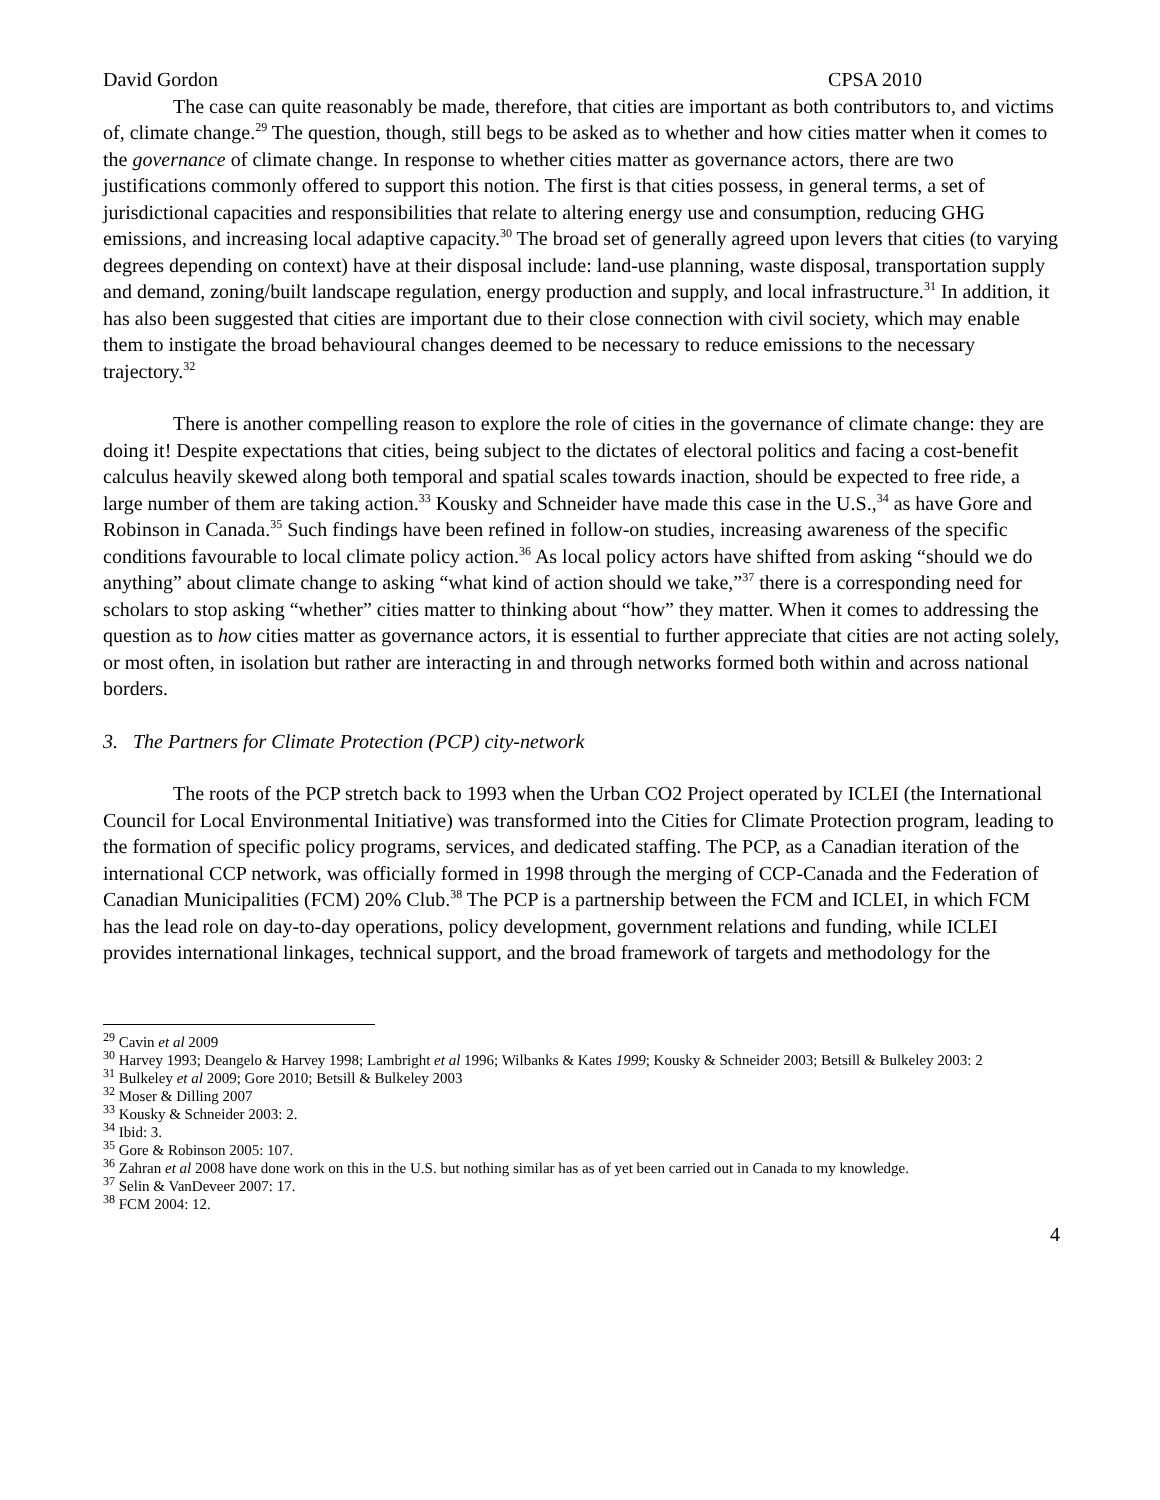David Gordon CPSA 2010
The case can quite reasonably be made, therefore, that cities are important as both contributors to, and victims of, climate change.<sup>29</sup> The question, though, still begs to be asked as to whether and how cities matter when it comes to the governance of climate change. In response to whether cities matter as governance actors, there are two justifications commonly offered to support this notion. The first is that cities possess, in general terms, a set of jurisdictional capacities and responsibilities that relate to altering energy use and consumption, reducing GHG emissions, and increasing local adaptive capacity.<sup>30</sup> The broad set of generally agreed upon levers that cities (to varying degrees depending on context) have at their disposal include: land-use planning, waste disposal, transportation supply and demand, zoning/built landscape regulation, energy production and supply, and local infrastructure.<sup>31</sup> In addition, it has also been suggested that cities are important due to their close connection with civil society, which may enable them to instigate the broad behavioural changes deemed to be necessary to reduce emissions to the necessary trajectory.<sup>32</sup>
There is another compelling reason to explore the role of cities in the governance of climate change: they are doing it! Despite expectations that cities, being subject to the dictates of electoral politics and facing a cost-benefit calculus heavily skewed along both temporal and spatial scales towards inaction, should be expected to free ride, a large number of them are taking action.<sup>33</sup> Kousky and Schneider have made this case in the U.S.,<sup>34</sup> as have Gore and Robinson in Canada.<sup>35</sup> Such findings have been refined in follow-on studies, increasing awareness of the specific conditions favourable to local climate policy action.<sup>36</sup> As local policy actors have shifted from asking “should we do anything” about climate change to asking “what kind of action should we take,”<sup>37</sup> there is a corresponding need for scholars to stop asking “whether” cities matter to thinking about “how” they matter. When it comes to addressing the question as to how cities matter as governance actors, it is essential to further appreciate that cities are not acting solely, or most often, in isolation but rather are interacting in and through networks formed both within and across national borders.
3. The Partners for Climate Protection (PCP) city-network
The roots of the PCP stretch back to 1993 when the Urban CO2 Project operated by ICLEI (the International Council for Local Environmental Initiative) was transformed into the Cities for Climate Protection program, leading to the formation of specific policy programs, services, and dedicated staffing. The PCP, as a Canadian iteration of the international CCP network, was officially formed in 1998 through the merging of CCP-Canada and the Federation of Canadian Municipalities (FCM) 20% Club.<sup>38</sup> The PCP is a partnership between the FCM and ICLEI, in which FCM has the lead role on day-to-day operations, policy development, government relations and funding, while ICLEI provides international linkages, technical support, and the broad framework of targets and methodology for the
<sup>29</sup> Cavin et al 2009
<sup>30</sup> Harvey 1993; Deangelo & Harvey 1998; Lambright et al 1996; Wilbanks & Kates 1999; Kousky & Schneider 2003; Betsill & Bulkeley 2003: 2
<sup>31</sup> Bulkeley et al 2009; Gore 2010; Betsill & Bulkeley 2003
<sup>32</sup> Moser & Dilling 2007
<sup>33</sup> Kousky & Schneider 2003: 2.
<sup>34</sup> Ibid: 3.
<sup>35</sup> Gore & Robinson 2005: 107.
<sup>36</sup> Zahran et al 2008 have done work on this in the U.S. but nothing similar has as of yet been carried out in Canada to my knowledge.
<sup>37</sup> Selin & VanDeveer 2007: 17.
<sup>38</sup> FCM 2004: 12.
4